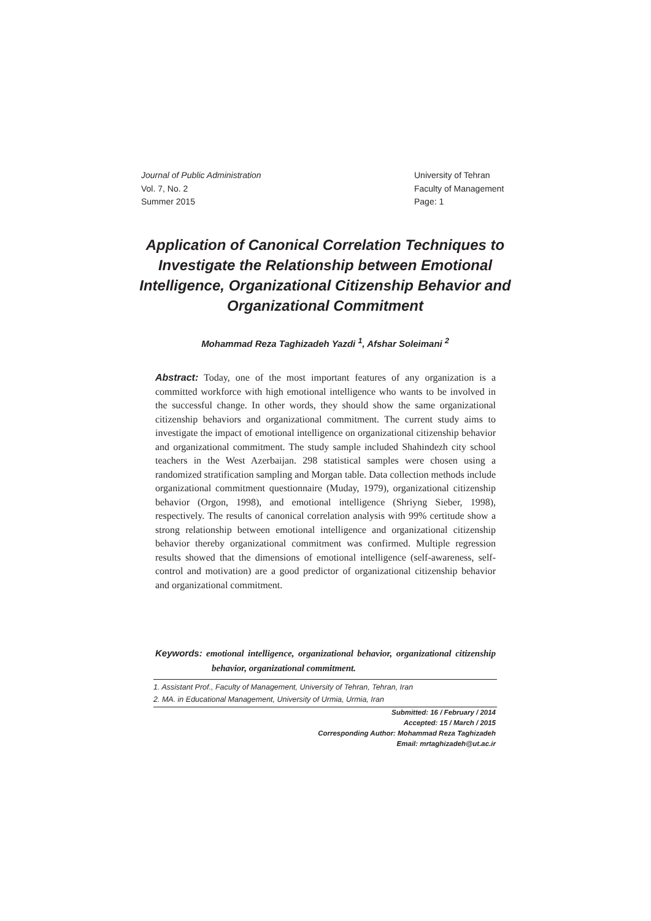Journal of Public Administration
Vol. 7, No. 2
Summer 2015
University of Tehran
Faculty of Management
Page: 1
Application of Canonical Correlation Techniques to Investigate the Relationship between Emotional Intelligence, Organizational Citizenship Behavior and Organizational Commitment
Mohammad Reza Taghizadeh Yazdi <sup>1</sup>, Afshar Soleimani <sup>2</sup>
Abstract: Today, one of the most important features of any organization is a committed workforce with high emotional intelligence who wants to be involved in the successful change. In other words, they should show the same organizational citizenship behaviors and organizational commitment. The current study aims to investigate the impact of emotional intelligence on organizational citizenship behavior and organizational commitment. The study sample included Shahindezh city school teachers in the West Azerbaijan. 298 statistical samples were chosen using a randomized stratification sampling and Morgan table. Data collection methods include organizational commitment questionnaire (Muday, 1979), organizational citizenship behavior (Orgon, 1998), and emotional intelligence (Shriyng Sieber, 1998), respectively. The results of canonical correlation analysis with 99% certitude show a strong relationship between emotional intelligence and organizational citizenship behavior thereby organizational commitment was confirmed. Multiple regression results showed that the dimensions of emotional intelligence (self-awareness, self-control and motivation) are a good predictor of organizational citizenship behavior and organizational commitment.
Keywords: emotional intelligence, organizational behavior, organizational citizenship behavior, organizational commitment.
1. Assistant Prof., Faculty of Management, University of Tehran, Tehran, Iran
2. MA. in Educational Management, University of Urmia, Urmia, Iran
Submitted: 16 / February / 2014
Accepted: 15 / March / 2015
Corresponding Author: Mohammad Reza Taghizadeh
Email: mrtaghizadeh@ut.ac.ir